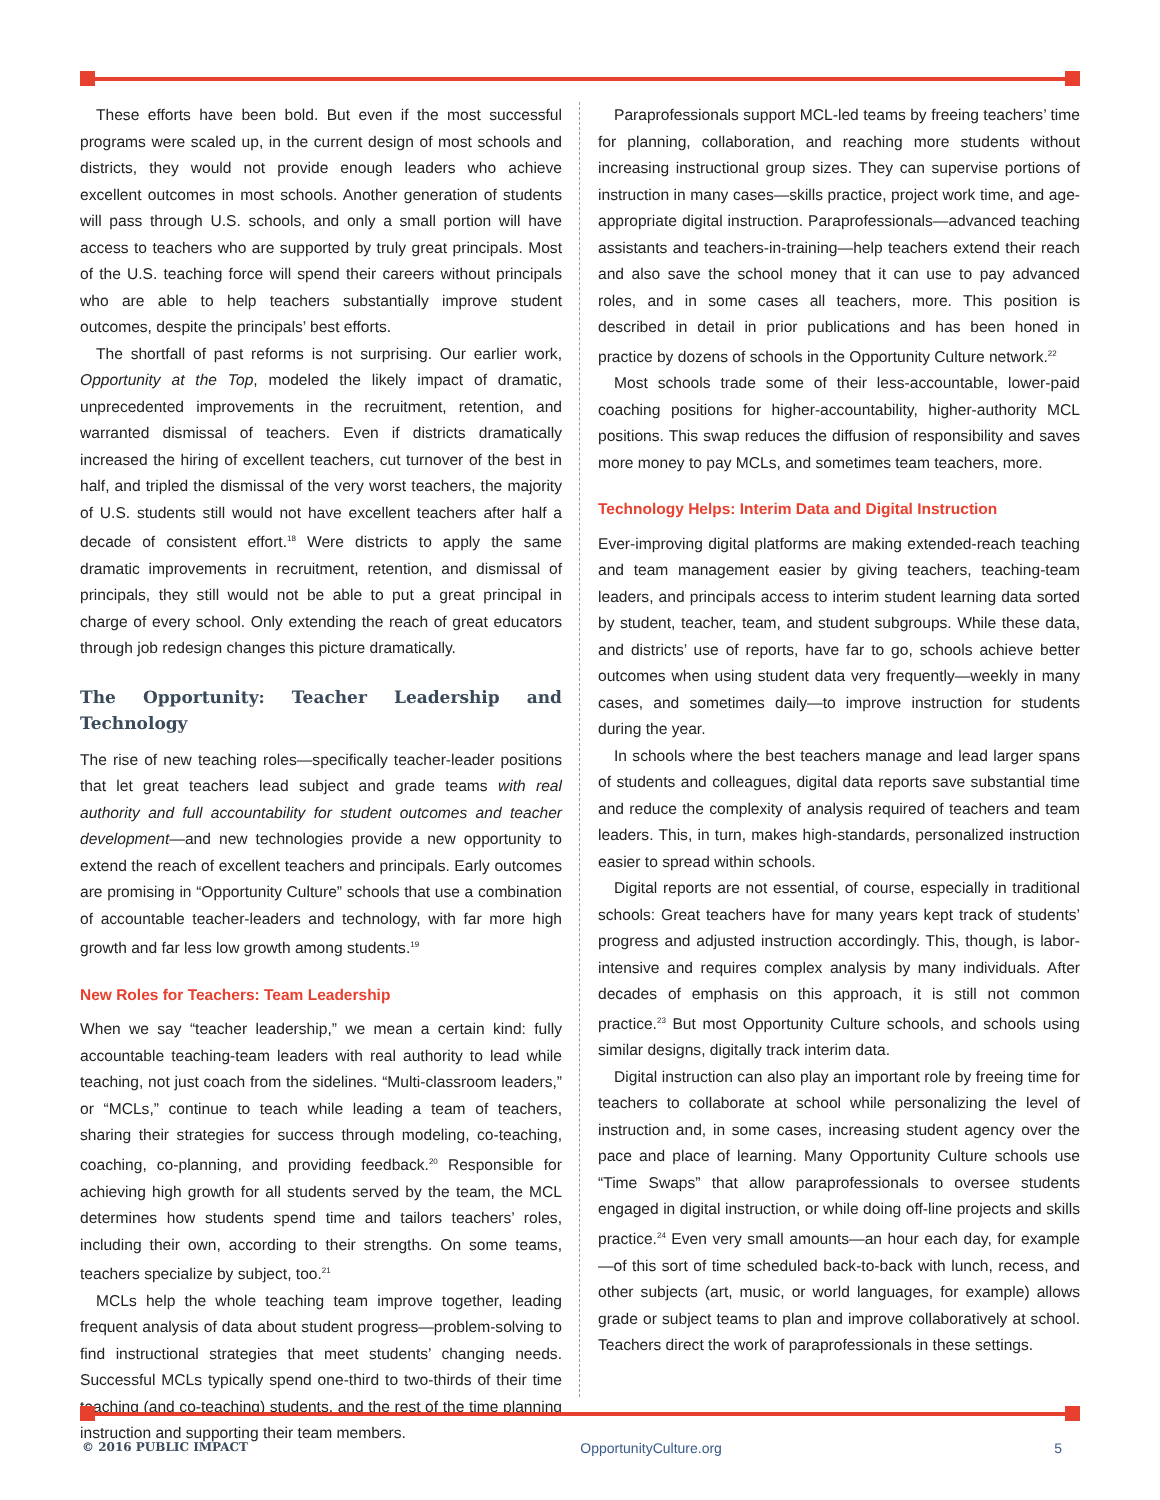These efforts have been bold. But even if the most successful programs were scaled up, in the current design of most schools and districts, they would not provide enough leaders who achieve excellent outcomes in most schools. Another generation of students will pass through U.S. schools, and only a small portion will have access to teachers who are supported by truly great principals. Most of the U.S. teaching force will spend their careers without principals who are able to help teachers substantially improve student outcomes, despite the principals’ best efforts.
The shortfall of past reforms is not surprising. Our earlier work, Opportunity at the Top, modeled the likely impact of dramatic, unprecedented improvements in the recruitment, retention, and warranted dismissal of teachers. Even if districts dramatically increased the hiring of excellent teachers, cut turnover of the best in half, and tripled the dismissal of the very worst teachers, the majority of U.S. students still would not have excellent teachers after half a decade of consistent effort.<sup>18</sup> Were districts to apply the same dramatic improvements in recruitment, retention, and dismissal of principals, they still would not be able to put a great principal in charge of every school. Only extending the reach of great educators through job redesign changes this picture dramatically.
The Opportunity: Teacher Leadership and Technology
The rise of new teaching roles—specifically teacher-leader positions that let great teachers lead subject and grade teams with real authority and full accountability for student outcomes and teacher development—and new technologies provide a new opportunity to extend the reach of excellent teachers and principals. Early outcomes are promising in “Opportunity Culture” schools that use a combination of accountable teacher-leaders and technology, with far more high growth and far less low growth among students.<sup>19</sup>
New Roles for Teachers: Team Leadership
When we say “teacher leadership,” we mean a certain kind: fully accountable teaching-team leaders with real authority to lead while teaching, not just coach from the sidelines. “Multi-classroom leaders,” or “MCLs,” continue to teach while leading a team of teachers, sharing their strategies for success through modeling, co-teaching, coaching, co-planning, and providing feedback.<sup>20</sup> Responsible for achieving high growth for all students served by the team, the MCL determines how students spend time and tailors teachers’ roles, including their own, according to their strengths. On some teams, teachers specialize by subject, too.<sup>21</sup>
MCLs help the whole teaching team improve together, leading frequent analysis of data about student progress—problem-solving to find instructional strategies that meet students’ changing needs. Successful MCLs typically spend one-third to two-thirds of their time teaching (and co-teaching) students, and the rest of the time planning instruction and supporting their team members.
Paraprofessionals support MCL-led teams by freeing teachers’ time for planning, collaboration, and reaching more students without increasing instructional group sizes. They can supervise portions of instruction in many cases—skills practice, project work time, and age-appropriate digital instruction. Paraprofessionals—advanced teaching assistants and teachers-in-training—help teachers extend their reach and also save the school money that it can use to pay advanced roles, and in some cases all teachers, more. This position is described in detail in prior publications and has been honed in practice by dozens of schools in the Opportunity Culture network.<sup>22</sup>
Most schools trade some of their less-accountable, lower-paid coaching positions for higher-accountability, higher-authority MCL positions. This swap reduces the diffusion of responsibility and saves more money to pay MCLs, and sometimes team teachers, more.
Technology Helps: Interim Data and Digital Instruction
Ever-improving digital platforms are making extended-reach teaching and team management easier by giving teachers, teaching-team leaders, and principals access to interim student learning data sorted by student, teacher, team, and student subgroups. While these data, and districts’ use of reports, have far to go, schools achieve better outcomes when using student data very frequently—weekly in many cases, and sometimes daily—to improve instruction for students during the year.
In schools where the best teachers manage and lead larger spans of students and colleagues, digital data reports save substantial time and reduce the complexity of analysis required of teachers and team leaders. This, in turn, makes high-standards, personalized instruction easier to spread within schools.
Digital reports are not essential, of course, especially in traditional schools: Great teachers have for many years kept track of students’ progress and adjusted instruction accordingly. This, though, is labor-intensive and requires complex analysis by many individuals. After decades of emphasis on this approach, it is still not common practice.<sup>23</sup> But most Opportunity Culture schools, and schools using similar designs, digitally track interim data.
Digital instruction can also play an important role by freeing time for teachers to collaborate at school while personalizing the level of instruction and, in some cases, increasing student agency over the pace and place of learning. Many Opportunity Culture schools use “Time Swaps” that allow paraprofessionals to oversee students engaged in digital instruction, or while doing off-line projects and skills practice.<sup>24</sup> Even very small amounts—an hour each day, for example—of this sort of time scheduled back-to-back with lunch, recess, and other subjects (art, music, or world languages, for example) allows grade or subject teams to plan and improve collaboratively at school. Teachers direct the work of paraprofessionals in these settings.
© 2016 PUBLIC IMPACT OpportunityCulture.org 5